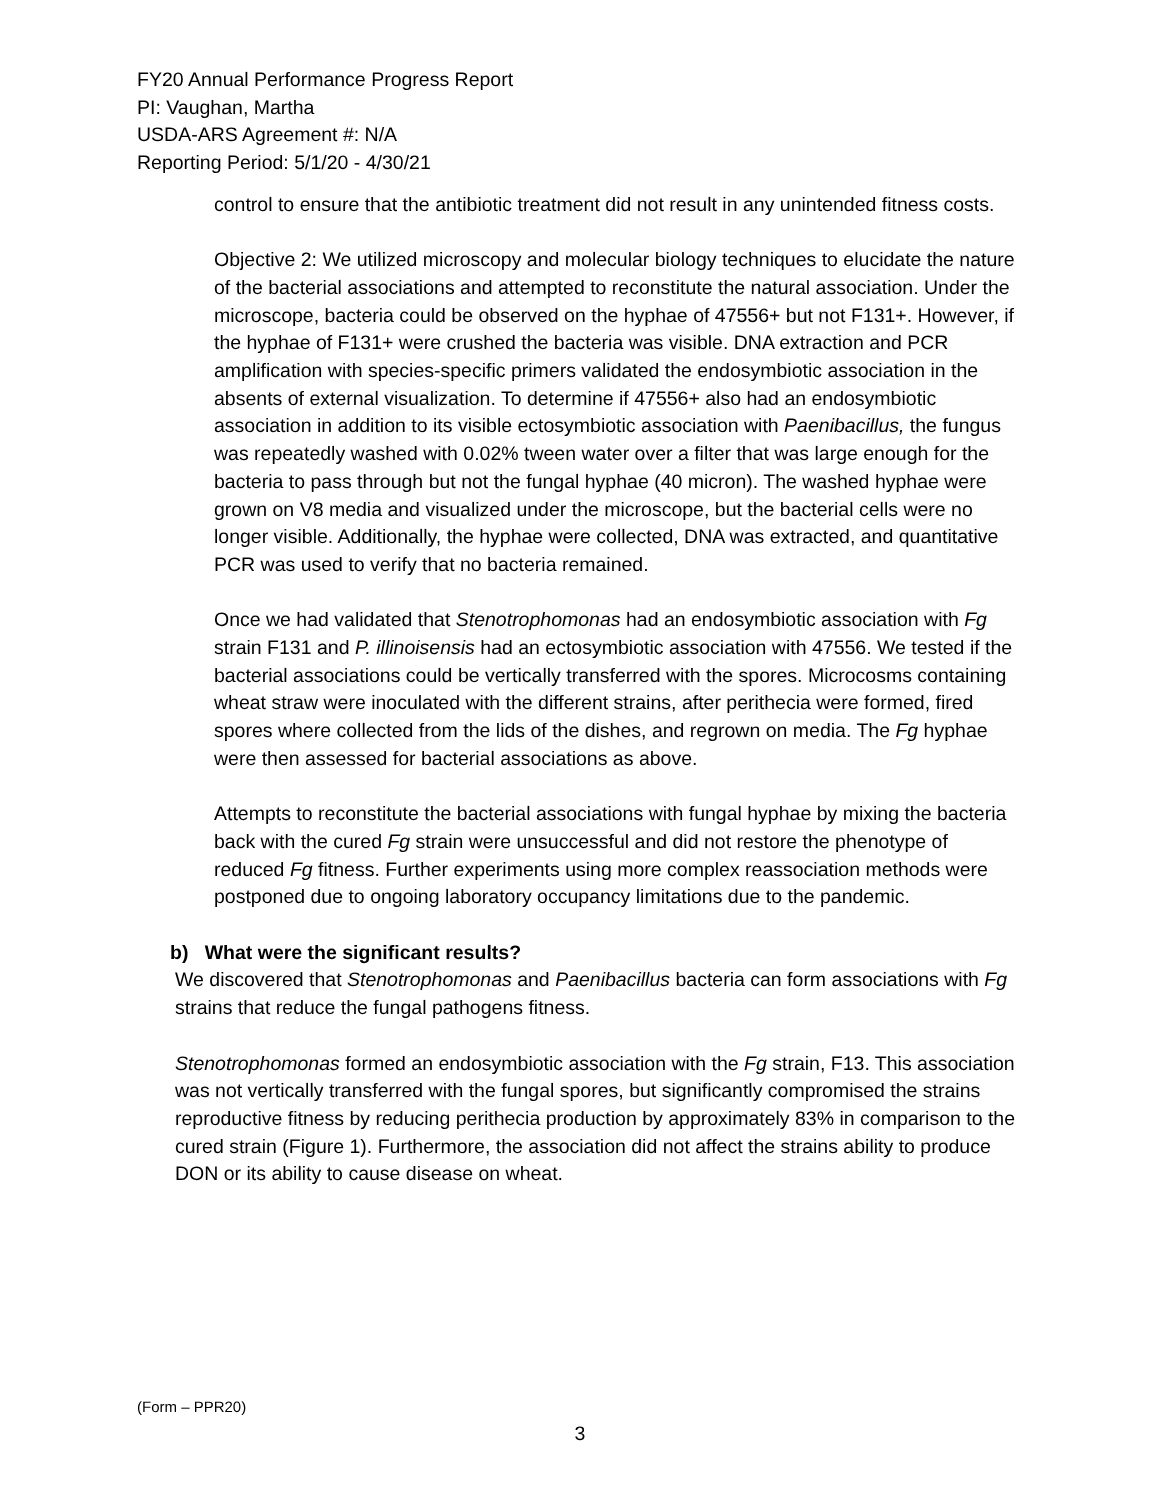FY20 Annual Performance Progress Report
PI: Vaughan, Martha
USDA-ARS Agreement #: N/A
Reporting Period: 5/1/20 - 4/30/21
control to ensure that the antibiotic treatment did not result in any unintended fitness costs.
Objective 2: We utilized microscopy and molecular biology techniques to elucidate the nature of the bacterial associations and attempted to reconstitute the natural association. Under the microscope, bacteria could be observed on the hyphae of 47556+ but not F131+. However, if the hyphae of F131+ were crushed the bacteria was visible. DNA extraction and PCR amplification with species-specific primers validated the endosymbiotic association in the absents of external visualization. To determine if 47556+ also had an endosymbiotic association in addition to its visible ectosymbiotic association with Paenibacillus, the fungus was repeatedly washed with 0.02% tween water over a filter that was large enough for the bacteria to pass through but not the fungal hyphae (40 micron). The washed hyphae were grown on V8 media and visualized under the microscope, but the bacterial cells were no longer visible. Additionally, the hyphae were collected, DNA was extracted, and quantitative PCR was used to verify that no bacteria remained.
Once we had validated that Stenotrophomonas had an endosymbiotic association with Fg strain F131 and P. illinoisensis had an ectosymbiotic association with 47556. We tested if the bacterial associations could be vertically transferred with the spores. Microcosms containing wheat straw were inoculated with the different strains, after perithecia were formed, fired spores where collected from the lids of the dishes, and regrown on media. The Fg hyphae were then assessed for bacterial associations as above.
Attempts to reconstitute the bacterial associations with fungal hyphae by mixing the bacteria back with the cured Fg strain were unsuccessful and did not restore the phenotype of reduced Fg fitness. Further experiments using more complex reassociation methods were postponed due to ongoing laboratory occupancy limitations due to the pandemic.
b) What were the significant results?
We discovered that Stenotrophomonas and Paenibacillus bacteria can form associations with Fg strains that reduce the fungal pathogens fitness.
Stenotrophomonas formed an endosymbiotic association with the Fg strain, F13. This association was not vertically transferred with the fungal spores, but significantly compromised the strains reproductive fitness by reducing perithecia production by approximately 83% in comparison to the cured strain (Figure 1). Furthermore, the association did not affect the strains ability to produce DON or its ability to cause disease on wheat.
(Form – PPR20)
3